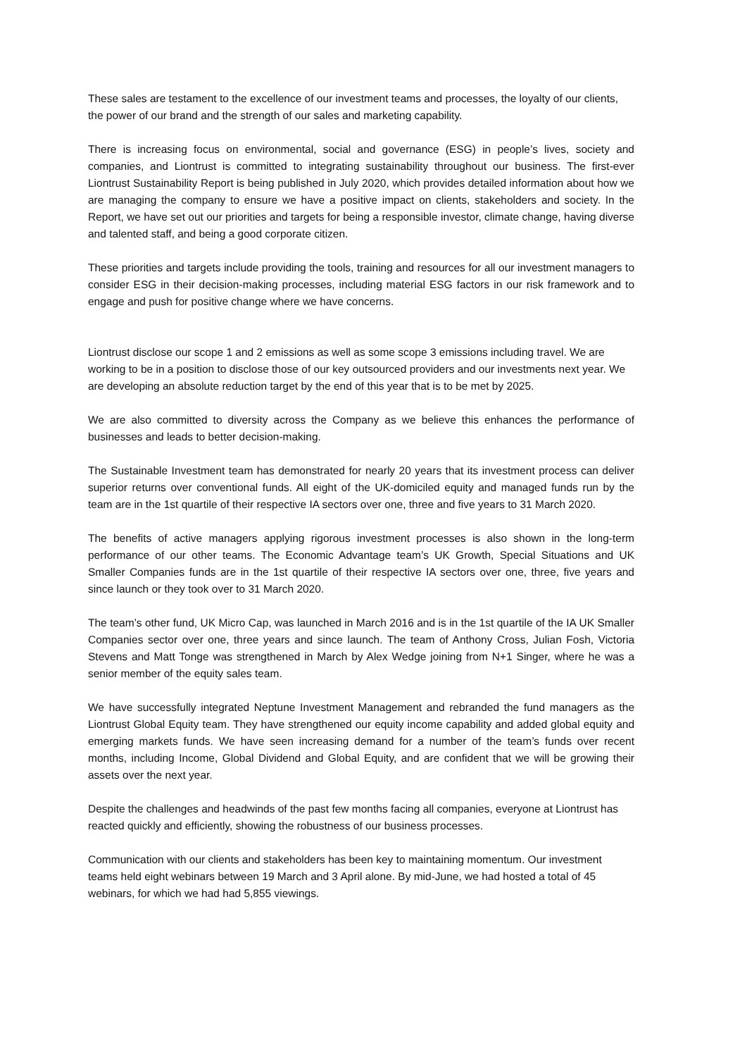These sales are testament to the excellence of our investment teams and processes, the loyalty of our clients, the power of our brand and the strength of our sales and marketing capability.
There is increasing focus on environmental, social and governance (ESG) in people’s lives, society and companies, and Liontrust is committed to integrating sustainability throughout our business. The first-ever Liontrust Sustainability Report is being published in July 2020, which provides detailed information about how we are managing the company to ensure we have a positive impact on clients, stakeholders and society. In the Report, we have set out our priorities and targets for being a responsible investor, climate change, having diverse and talented staff, and being a good corporate citizen.
These priorities and targets include providing the tools, training and resources for all our investment managers to consider ESG in their decision-making processes, including material ESG factors in our risk framework and to engage and push for positive change where we have concerns.
Liontrust disclose our scope 1 and 2 emissions as well as some scope 3 emissions including travel. We are working to be in a position to disclose those of our key outsourced providers and our investments next year. We are developing an absolute reduction target by the end of this year that is to be met by 2025.
We are also committed to diversity across the Company as we believe this enhances the performance of businesses and leads to better decision-making.
The Sustainable Investment team has demonstrated for nearly 20 years that its investment process can deliver superior returns over conventional funds. All eight of the UK-domiciled equity and managed funds run by the team are in the 1st quartile of their respective IA sectors over one, three and five years to 31 March 2020.
The benefits of active managers applying rigorous investment processes is also shown in the long-term performance of our other teams. The Economic Advantage team’s UK Growth, Special Situations and UK Smaller Companies funds are in the 1st quartile of their respective IA sectors over one, three, five years and since launch or they took over to 31 March 2020.
The team’s other fund, UK Micro Cap, was launched in March 2016 and is in the 1st quartile of the IA UK Smaller Companies sector over one, three years and since launch. The team of Anthony Cross, Julian Fosh, Victoria Stevens and Matt Tonge was strengthened in March by Alex Wedge joining from N+1 Singer, where he was a senior member of the equity sales team.
We have successfully integrated Neptune Investment Management and rebranded the fund managers as the Liontrust Global Equity team. They have strengthened our equity income capability and added global equity and emerging markets funds. We have seen increasing demand for a number of the team’s funds over recent months, including Income, Global Dividend and Global Equity, and are confident that we will be growing their assets over the next year.
Despite the challenges and headwinds of the past few months facing all companies, everyone at Liontrust has reacted quickly and efficiently, showing the robustness of our business processes.
Communication with our clients and stakeholders has been key to maintaining momentum. Our investment teams held eight webinars between 19 March and 3 April alone. By mid-June, we had hosted a total of 45 webinars, for which we had had 5,855 viewings.